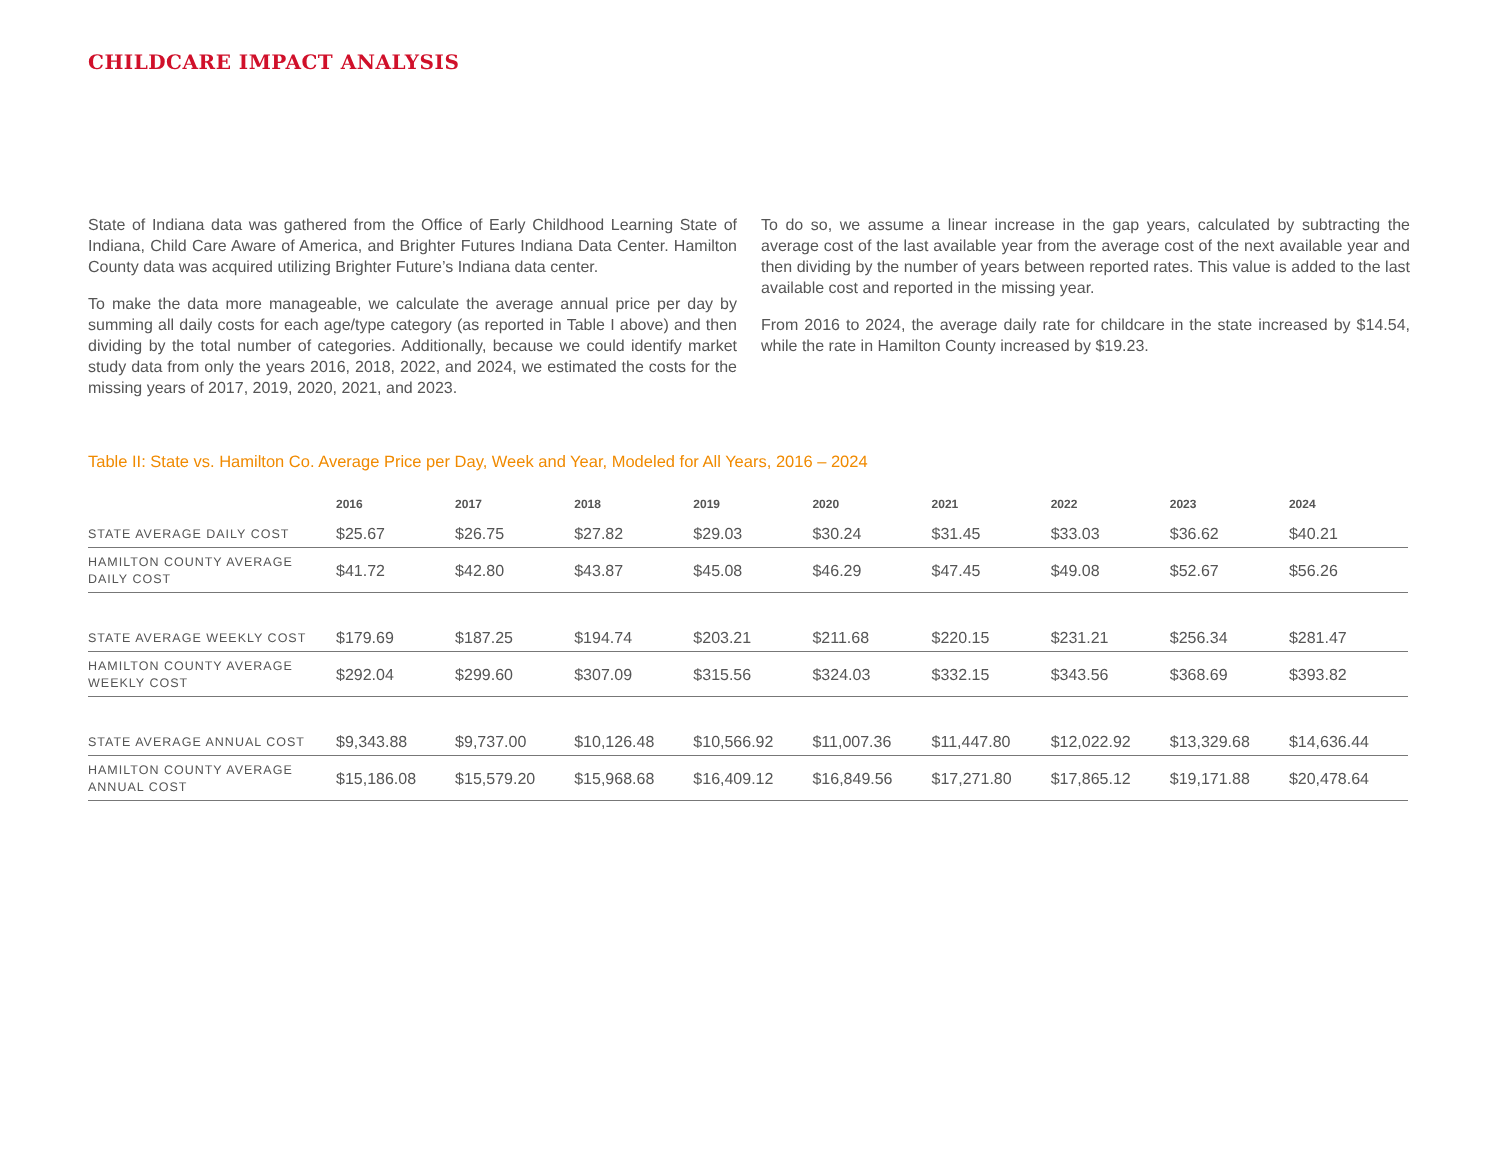CHILDCARE IMPACT ANALYSIS
State of Indiana data was gathered from the Office of Early Childhood Learning State of Indiana, Child Care Aware of America, and Brighter Futures Indiana Data Center. Hamilton County data was acquired utilizing Brighter Future’s Indiana data center.
To make the data more manageable, we calculate the average annual price per day by summing all daily costs for each age/type category (as reported in Table I above) and then dividing by the total number of categories. Additionally, because we could identify market study data from only the years 2016, 2018, 2022, and 2024, we estimated the costs for the missing years of 2017, 2019, 2020, 2021, and 2023.
To do so, we assume a linear increase in the gap years, calculated by subtracting the average cost of the last available year from the average cost of the next available year and then dividing by the number of years between reported rates. This value is added to the last available cost and reported in the missing year.
From 2016 to 2024, the average daily rate for childcare in the state increased by $14.54, while the rate in Hamilton County increased by $19.23.
Table II: State vs. Hamilton Co. Average Price per Day, Week and Year, Modeled for All Years, 2016 – 2024
| | 2016 | 2017 | 2018 | 2019 | 2020 | 2021 | 2022 | 2023 | 2024 |
| --- | --- | --- | --- | --- | --- | --- | --- | --- | --- |
| STATE AVERAGE DAILY COST | $25.67 | $26.75 | $27.82 | $29.03 | $30.24 | $31.45 | $33.03 | $36.62 | $40.21 |
| HAMILTON COUNTY AVERAGE DAILY COST | $41.72 | $42.80 | $43.87 | $45.08 | $46.29 | $47.45 | $49.08 | $52.67 | $56.26 |
| STATE AVERAGE WEEKLY COST | $179.69 | $187.25 | $194.74 | $203.21 | $211.68 | $220.15 | $231.21 | $256.34 | $281.47 |
| HAMILTON COUNTY AVERAGE WEEKLY COST | $292.04 | $299.60 | $307.09 | $315.56 | $324.03 | $332.15 | $343.56 | $368.69 | $393.82 |
| STATE AVERAGE ANNUAL COST | $9,343.88 | $9,737.00 | $10,126.48 | $10,566.92 | $11,007.36 | $11,447.80 | $12,022.92 | $13,329.68 | $14,636.44 |
| HAMILTON COUNTY AVERAGE ANNUAL COST | $15,186.08 | $15,579.20 | $15,968.68 | $16,409.12 | $16,849.56 | $17,271.80 | $17,865.12 | $19,171.88 | $20,478.64 |